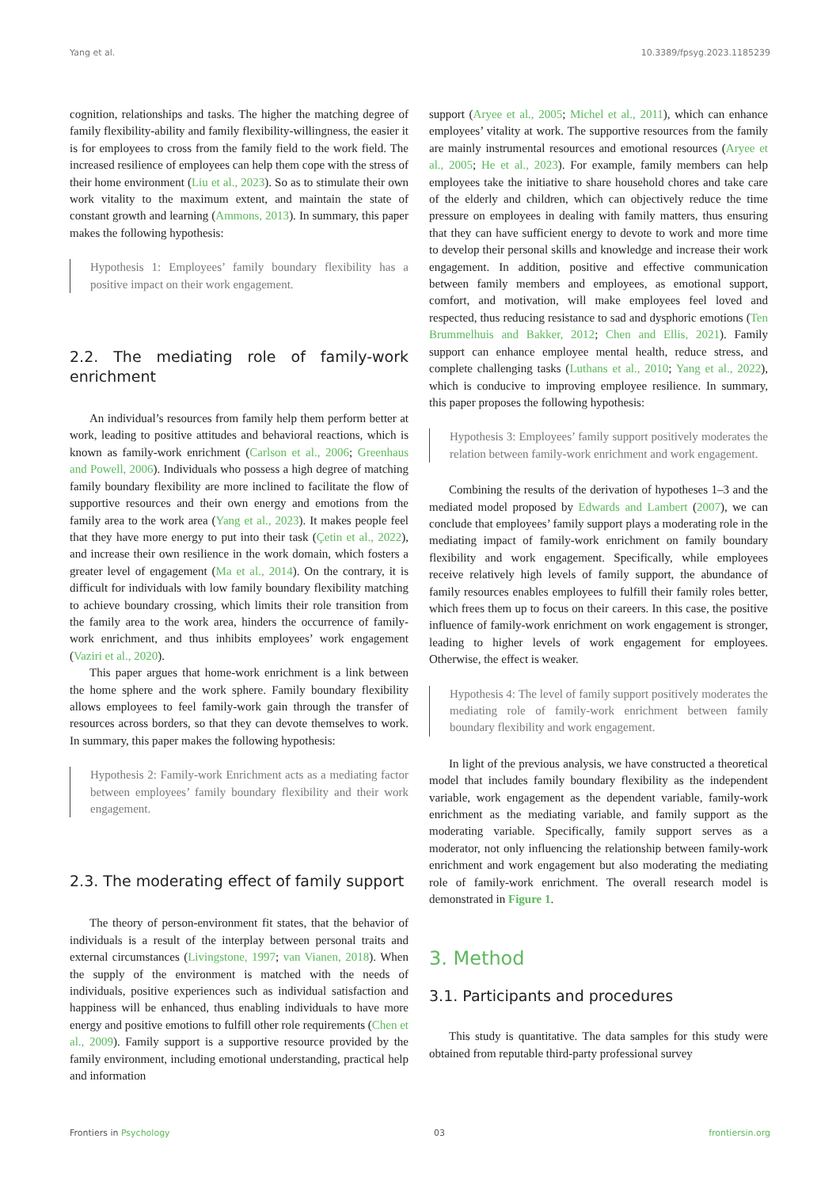Yang et al. 10.3389/fpsyg.2023.1185239
cognition, relationships and tasks. The higher the matching degree of family flexibility-ability and family flexibility-willingness, the easier it is for employees to cross from the family field to the work field. The increased resilience of employees can help them cope with the stress of their home environment (Liu et al., 2023). So as to stimulate their own work vitality to the maximum extent, and maintain the state of constant growth and learning (Ammons, 2013). In summary, this paper makes the following hypothesis:
Hypothesis 1: Employees’ family boundary flexibility has a positive impact on their work engagement.
2.2. The mediating role of family-work enrichment
An individual’s resources from family help them perform better at work, leading to positive attitudes and behavioral reactions, which is known as family-work enrichment (Carlson et al., 2006; Greenhaus and Powell, 2006). Individuals who possess a high degree of matching family boundary flexibility are more inclined to facilitate the flow of supportive resources and their own energy and emotions from the family area to the work area (Yang et al., 2023). It makes people feel that they have more energy to put into their task (Çetin et al., 2022), and increase their own resilience in the work domain, which fosters a greater level of engagement (Ma et al., 2014). On the contrary, it is difficult for individuals with low family boundary flexibility matching to achieve boundary crossing, which limits their role transition from the family area to the work area, hinders the occurrence of family-work enrichment, and thus inhibits employees’ work engagement (Vaziri et al., 2020).
This paper argues that home-work enrichment is a link between the home sphere and the work sphere. Family boundary flexibility allows employees to feel family-work gain through the transfer of resources across borders, so that they can devote themselves to work. In summary, this paper makes the following hypothesis:
Hypothesis 2: Family-work Enrichment acts as a mediating factor between employees’ family boundary flexibility and their work engagement.
2.3. The moderating effect of family support
The theory of person-environment fit states, that the behavior of individuals is a result of the interplay between personal traits and external circumstances (Livingstone, 1997; van Vianen, 2018). When the supply of the environment is matched with the needs of individuals, positive experiences such as individual satisfaction and happiness will be enhanced, thus enabling individuals to have more energy and positive emotions to fulfill other role requirements (Chen et al., 2009). Family support is a supportive resource provided by the family environment, including emotional understanding, practical help and information
support (Aryee et al., 2005; Michel et al., 2011), which can enhance employees’ vitality at work. The supportive resources from the family are mainly instrumental resources and emotional resources (Aryee et al., 2005; He et al., 2023). For example, family members can help employees take the initiative to share household chores and take care of the elderly and children, which can objectively reduce the time pressure on employees in dealing with family matters, thus ensuring that they can have sufficient energy to devote to work and more time to develop their personal skills and knowledge and increase their work engagement. In addition, positive and effective communication between family members and employees, as emotional support, comfort, and motivation, will make employees feel loved and respected, thus reducing resistance to sad and dysphoric emotions (Ten Brummelhuis and Bakker, 2012; Chen and Ellis, 2021). Family support can enhance employee mental health, reduce stress, and complete challenging tasks (Luthans et al., 2010; Yang et al., 2022), which is conducive to improving employee resilience. In summary, this paper proposes the following hypothesis:
Hypothesis 3: Employees’ family support positively moderates the relation between family-work enrichment and work engagement.
Combining the results of the derivation of hypotheses 1–3 and the mediated model proposed by Edwards and Lambert (2007), we can conclude that employees’ family support plays a moderating role in the mediating impact of family-work enrichment on family boundary flexibility and work engagement. Specifically, while employees receive relatively high levels of family support, the abundance of family resources enables employees to fulfill their family roles better, which frees them up to focus on their careers. In this case, the positive influence of family-work enrichment on work engagement is stronger, leading to higher levels of work engagement for employees. Otherwise, the effect is weaker.
Hypothesis 4: The level of family support positively moderates the mediating role of family-work enrichment between family boundary flexibility and work engagement.
In light of the previous analysis, we have constructed a theoretical model that includes family boundary flexibility as the independent variable, work engagement as the dependent variable, family-work enrichment as the mediating variable, and family support as the moderating variable. Specifically, family support serves as a moderator, not only influencing the relationship between family-work enrichment and work engagement but also moderating the mediating role of family-work enrichment. The overall research model is demonstrated in Figure 1.
3. Method
3.1. Participants and procedures
This study is quantitative. The data samples for this study were obtained from reputable third-party professional survey
Frontiers in Psychology 03 frontiersin.org